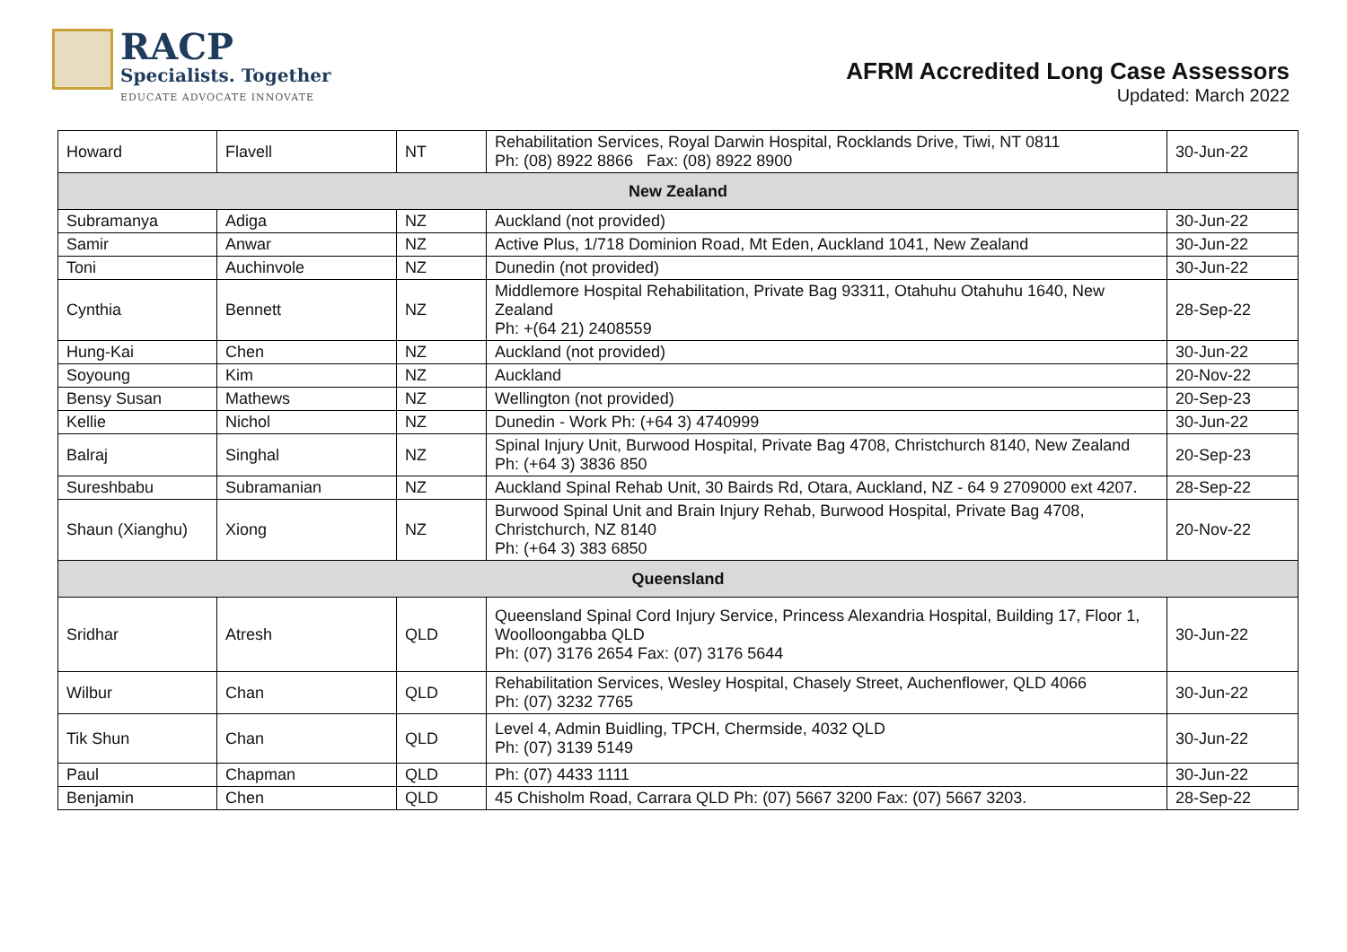RACP
Specialists. Together
EDUCATE ADVOCATE INNOVATE
AFRM Accredited Long Case Assessors
Updated: March 2022
| Howard | Flavell | NT | Rehabilitation Services, Royal Darwin Hospital, Rocklands Drive, Tiwi, NT 0811 Ph: (08) 8922 8866 Fax: (08) 8922 8900 | 30-Jun-22 |
| New Zealand | | | | |
| Subramanya | Adiga | NZ | Auckland (not provided) | 30-Jun-22 |
| Samir | Anwar | NZ | Active Plus, 1/718 Dominion Road, Mt Eden, Auckland 1041, New Zealand | 30-Jun-22 |
| Toni | Auchinvole | NZ | Dunedin (not provided) | 30-Jun-22 |
| Cynthia | Bennett | NZ | Middlemore Hospital Rehabilitation, Private Bag 93311, Otahuhu Otahuhu 1640, New Zealand Ph: +(64 21) 2408559 | 28-Sep-22 |
| Hung-Kai | Chen | NZ | Auckland (not provided) | 30-Jun-22 |
| Soyoung | Kim | NZ | Auckland | 20-Nov-22 |
| Bensy Susan | Mathews | NZ | Wellington (not provided) | 20-Sep-23 |
| Kellie | Nichol | NZ | Dunedin - Work Ph: (+64 3) 4740999 | 30-Jun-22 |
| Balraj | Singhal | NZ | Spinal Injury Unit, Burwood Hospital, Private Bag 4708, Christchurch 8140, New Zealand Ph: (+64 3) 3836 850 | 20-Sep-23 |
| Sureshbabu | Subramanian | NZ | Auckland Spinal Rehab Unit, 30 Bairds Rd, Otara, Auckland, NZ - 64 9 2709000 ext 4207. | 28-Sep-22 |
| Shaun (Xianghu) | Xiong | NZ | Burwood Spinal Unit and Brain Injury Rehab, Burwood Hospital, Private Bag 4708, Christchurch, NZ 8140 Ph: (+64 3) 383 6850 | 20-Nov-22 |
| Queensland | | | | |
| Sridhar | Atresh | QLD | Queensland Spinal Cord Injury Service, Princess Alexandria Hospital, Building 17, Floor 1, Woolloongabba QLD Ph: (07) 3176 2654 Fax: (07) 3176 5644 | 30-Jun-22 |
| Wilbur | Chan | QLD | Rehabilitation Services, Wesley Hospital, Chasely Street, Auchenflower, QLD 4066 Ph: (07) 3232 7765 | 30-Jun-22 |
| Tik Shun | Chan | QLD | Level 4, Admin Buidling, TPCH, Chermside, 4032 QLD Ph: (07) 3139 5149 | 30-Jun-22 |
| Paul | Chapman | QLD | Ph: (07) 4433 1111 | 30-Jun-22 |
| Benjamin | Chen | QLD | 45 Chisholm Road, Carrara QLD Ph: (07) 5667 3200 Fax: (07) 5667 3203. | 28-Sep-22 |